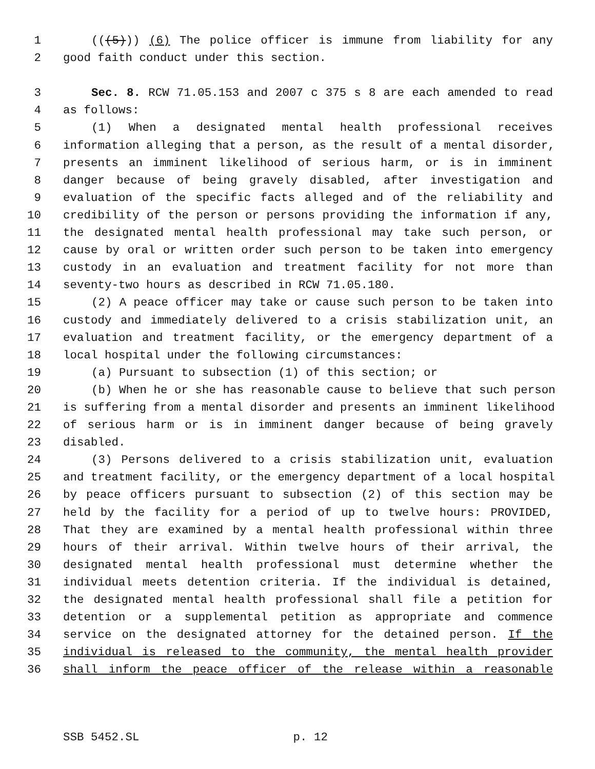1 (((5))) (6) The police officer is immune from liability for any
2 good faith conduct under this section.
3 Sec. 8. RCW 71.05.153 and 2007 c 375 s 8 are each amended to read
4 as follows:
5 (1) When a designated mental health professional receives
6 information alleging that a person, as the result of a mental disorder,
7 presents an imminent likelihood of serious harm, or is in imminent
8 danger because of being gravely disabled, after investigation and
9 evaluation of the specific facts alleged and of the reliability and
10 credibility of the person or persons providing the information if any,
11 the designated mental health professional may take such person, or
12 cause by oral or written order such person to be taken into emergency
13 custody in an evaluation and treatment facility for not more than
14 seventy-two hours as described in RCW 71.05.180.
15 (2) A peace officer may take or cause such person to be taken into
16 custody and immediately delivered to a crisis stabilization unit, an
17 evaluation and treatment facility, or the emergency department of a
18 local hospital under the following circumstances:
19 (a) Pursuant to subsection (1) of this section; or
20 (b) When he or she has reasonable cause to believe that such person
21 is suffering from a mental disorder and presents an imminent likelihood
22 of serious harm or is in imminent danger because of being gravely
23 disabled.
24 (3) Persons delivered to a crisis stabilization unit, evaluation
25 and treatment facility, or the emergency department of a local hospital
26 by peace officers pursuant to subsection (2) of this section may be
27 held by the facility for a period of up to twelve hours: PROVIDED,
28 That they are examined by a mental health professional within three
29 hours of their arrival. Within twelve hours of their arrival, the
30 designated mental health professional must determine whether the
31 individual meets detention criteria. If the individual is detained,
32 the designated mental health professional shall file a petition for
33 detention or a supplemental petition as appropriate and commence
34 service on the designated attorney for the detained person. If the
35 individual is released to the community, the mental health provider
36 shall inform the peace officer of the release within a reasonable
SSB 5452.SL p. 12